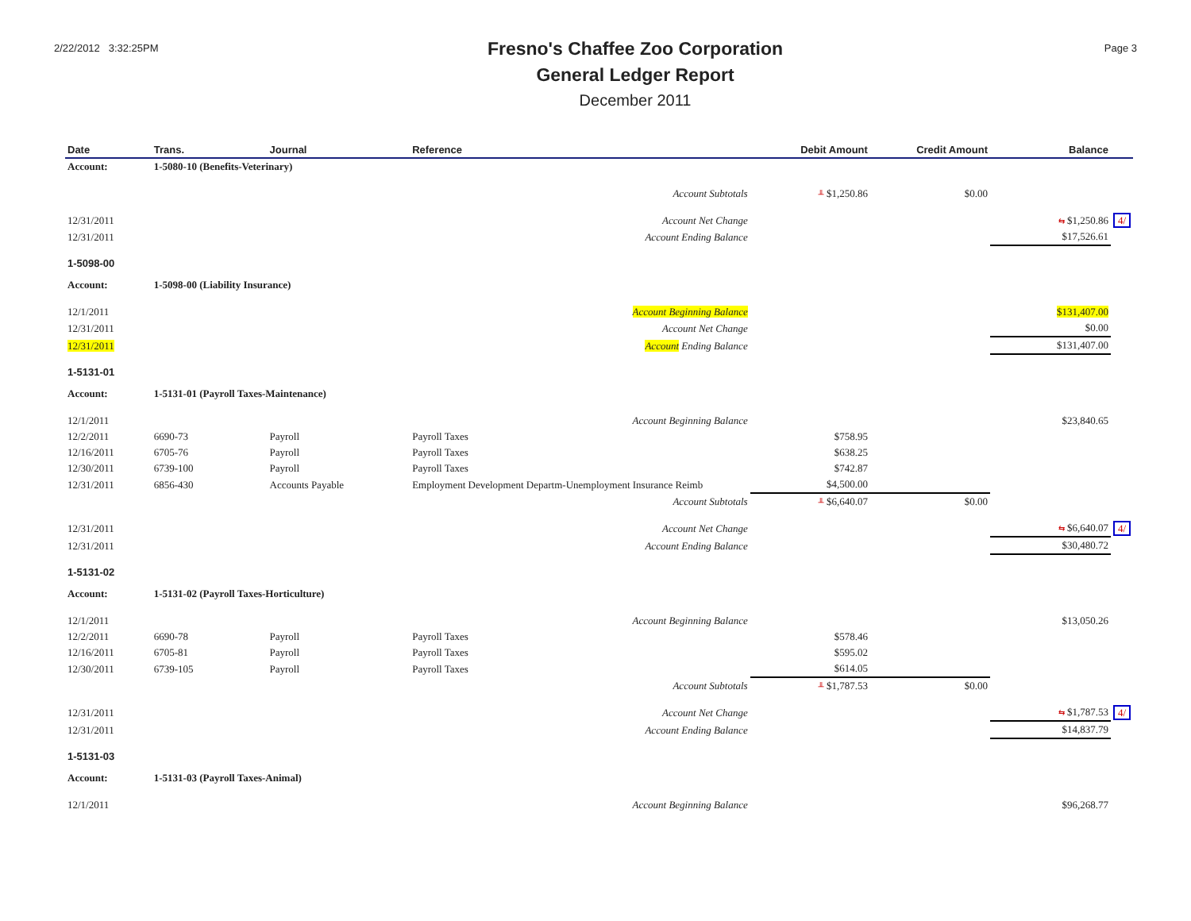2/22/2012 3:32:25PM
Fresno's Chaffee Zoo Corporation
General Ledger Report
December 2011
Page 3
| Date | Trans. | Journal | Reference | Debit Amount | Credit Amount | Balance | |
| --- | --- | --- | --- | --- | --- | --- | --- |
| Account: | 1-5080-10 (Benefits-Veterinary) | | | | | | |
| | | | Account Subtotals | ╨ $1,250.86 | $0.00 | | |
| 12/31/2011 | | | Account Net Change | | | ⇆ $1,250.86 | 4/ |
| 12/31/2011 | | | Account Ending Balance | | | $17,526.61 | |
| 1-5098-00 | | | | | | | |
| Account: | 1-5098-00 (Liability Insurance) | | | | | | |
| 12/1/2011 | | | Account Beginning Balance | | | $131,407.00 | |
| 12/31/2011 | | | Account Net Change | | | $0.00 | |
| 12/31/2011 | | | Account Ending Balance | | | $131,407.00 | |
| 1-5131-01 | | | | | | | |
| Account: | 1-5131-01 (Payroll Taxes-Maintenance) | | | | | | |
| 12/1/2011 | | | Account Beginning Balance | | | $23,840.65 | |
| 12/2/2011 | 6690-73 | Payroll | Payroll Taxes | $758.95 | | | |
| 12/16/2011 | 6705-76 | Payroll | Payroll Taxes | $638.25 | | | |
| 12/30/2011 | 6739-100 | Payroll | Payroll Taxes | $742.87 | | | |
| 12/31/2011 | 6856-430 | Accounts Payable | Employment Development Departm-Unemployment Insurance Reimb | $4,500.00 | | | |
| | | | Account Subtotals | ╨ $6,640.07 | $0.00 | | |
| 12/31/2011 | | | Account Net Change | | | ⇆ $6,640.07 | 4/ |
| 12/31/2011 | | | Account Ending Balance | | | $30,480.72 | |
| 1-5131-02 | | | | | | | |
| Account: | 1-5131-02 (Payroll Taxes-Horticulture) | | | | | | |
| 12/1/2011 | | | Account Beginning Balance | | | $13,050.26 | |
| 12/2/2011 | 6690-78 | Payroll | Payroll Taxes | $578.46 | | | |
| 12/16/2011 | 6705-81 | Payroll | Payroll Taxes | $595.02 | | | |
| 12/30/2011 | 6739-105 | Payroll | Payroll Taxes | $614.05 | | | |
| | | | Account Subtotals | ╨ $1,787.53 | $0.00 | | |
| 12/31/2011 | | | Account Net Change | | | ⇆ $1,787.53 | 4/ |
| 12/31/2011 | | | Account Ending Balance | | | $14,837.79 | |
| 1-5131-03 | | | | | | | |
| Account: | 1-5131-03 (Payroll Taxes-Animal) | | | | | | |
| 12/1/2011 | | | Account Beginning Balance | | | $96,268.77 | |